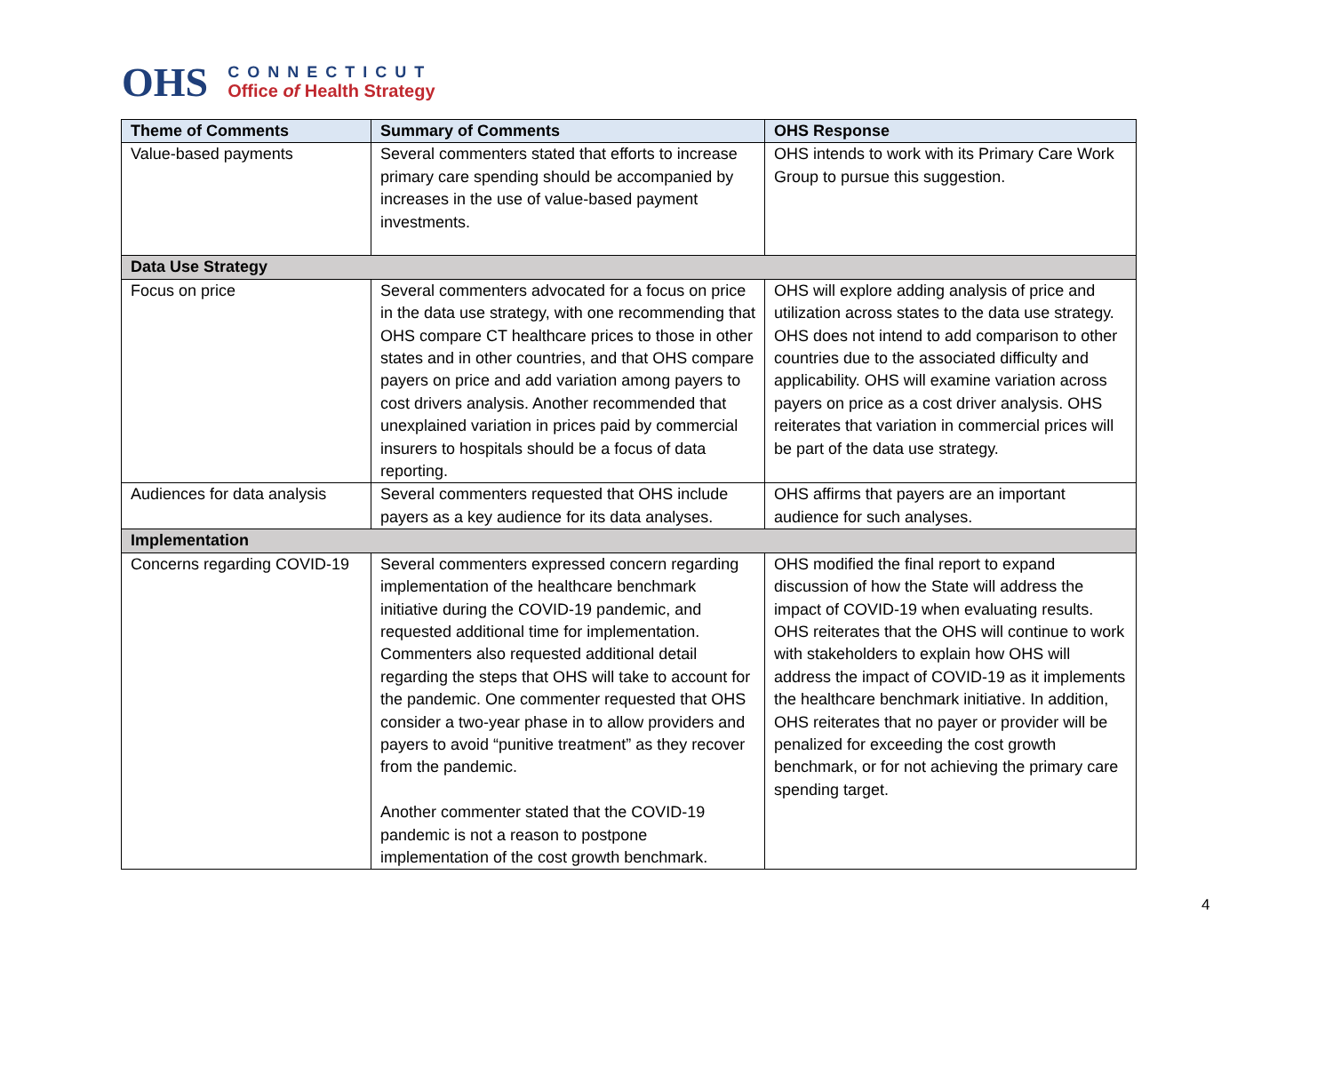OHS
CONNECTICUT
Office of Health Strategy
| Theme of Comments | Summary of Comments | OHS Response |
| --- | --- | --- |
| Value-based payments | Several commenters stated that efforts to increase primary care spending should be accompanied by increases in the use of value-based payment investments. | OHS intends to work with its Primary Care Work Group to pursue this suggestion. |
| Data Use Strategy | | |
| Focus on price | Several commenters advocated for a focus on price in the data use strategy, with one recommending that OHS compare CT healthcare prices to those in other states and in other countries, and that OHS compare payers on price and add variation among payers to cost drivers analysis. Another recommended that unexplained variation in prices paid by commercial insurers to hospitals should be a focus of data reporting. | OHS will explore adding analysis of price and utilization across states to the data use strategy. OHS does not intend to add comparison to other countries due to the associated difficulty and applicability. OHS will examine variation across payers on price as a cost driver analysis. OHS reiterates that variation in commercial prices will be part of the data use strategy. |
| Audiences for data analysis | Several commenters requested that OHS include payers as a key audience for its data analyses. | OHS affirms that payers are an important audience for such analyses. |
| Implementation | | |
| Concerns regarding COVID-19 | Several commenters expressed concern regarding implementation of the healthcare benchmark initiative during the COVID-19 pandemic, and requested additional time for implementation. Commenters also requested additional detail regarding the steps that OHS will take to account for the pandemic. One commenter requested that OHS consider a two-year phase in to allow providers and payers to avoid “punitive treatment” as they recover from the pandemic. Another commenter stated that the COVID-19 pandemic is not a reason to postpone implementation of the cost growth benchmark. | OHS modified the final report to expand discussion of how the State will address the impact of COVID-19 when evaluating results. OHS reiterates that the OHS will continue to work with stakeholders to explain how OHS will address the impact of COVID-19 as it implements the healthcare benchmark initiative. In addition, OHS reiterates that no payer or provider will be penalized for exceeding the cost growth benchmark, or for not achieving the primary care spending target. |
4